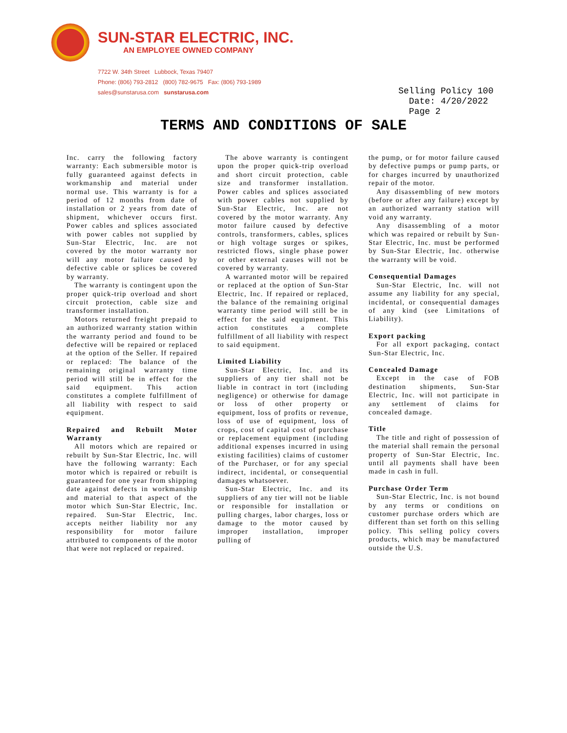SUN-STAR ELECTRIC, INC.
AN EMPLOYEE OWNED COMPANY
7722 W. 34th Street Lubbock, Texas 79407
Phone: (806) 793-2812 (800) 782-9675 Fax: (806) 793-1989
sales@sunstarusa.com sunstarusa.com
Selling Policy 100
Date: 4/20/2022
Page 2
TERMS AND CONDITIONS OF SALE
Inc. carry the following factory warranty: Each submersible motor is fully guaranteed against defects in workmanship and material under normal use. This warranty is for a period of 12 months from date of installation or 2 years from date of shipment, whichever occurs first. Power cables and splices associated with power cables not supplied by Sun-Star Electric, Inc. are not covered by the motor warranty nor will any motor failure caused by defective cable or splices be covered by warranty.
The warranty is contingent upon the proper quick-trip overload and short circuit protection, cable size and transformer installation.
Motors returned freight prepaid to an authorized warranty station within the warranty period and found to be defective will be repaired or replaced at the option of the Seller. If repaired or replaced: The balance of the remaining original warranty time period will still be in effect for the said equipment. This action constitutes a complete fulfillment of all liability with respect to said equipment.
Repaired and Rebuilt Motor Warranty
All motors which are repaired or rebuilt by Sun-Star Electric, Inc. will have the following warranty: Each motor which is repaired or rebuilt is guaranteed for one year from shipping date against defects in workmanship and material to that aspect of the motor which Sun-Star Electric, Inc. repaired. Sun-Star Electric, Inc. accepts neither liability nor any responsibility for motor failure attributed to components of the motor that were not replaced or repaired.
The above warranty is contingent upon the proper quick-trip overload and short circuit protection, cable size and transformer installation. Power cables and splices associated with power cables not supplied by Sun-Star Electric, Inc. are not covered by the motor warranty. Any motor failure caused by defective controls, transformers, cables, splices or high voltage surges or spikes, restricted flows, single phase power or other external causes will not be covered by warranty.
A warranted motor will be repaired or replaced at the option of Sun-Star Electric, Inc. If repaired or replaced, the balance of the remaining original warranty time period will still be in effect for the said equipment. This action constitutes a complete fulfillment of all liability with respect to said equipment.
Limited Liability
Sun-Star Electric, Inc. and its suppliers of any tier shall not be liable in contract in tort (including negligence) or otherwise for damage or loss of other property or equipment, loss of profits or revenue, loss of use of equipment, loss of crops, cost of capital cost of purchase or replacement equipment (including additional expenses incurred in using existing facilities) claims of customer of the Purchaser, or for any special indirect, incidental, or consequential damages whatsoever.
Sun-Star Electric, Inc. and its suppliers of any tier will not be liable or responsible for installation or pulling charges, labor charges, loss or damage to the motor caused by improper installation, improper pulling of
the pump, or for motor failure caused by defective pumps or pump parts, or for charges incurred by unauthorized repair of the motor.
Any disassembling of new motors (before or after any failure) except by an authorized warranty station will void any warranty.
Any disassembling of a motor which was repaired or rebuilt by Sun-Star Electric, Inc. must be performed by Sun-Star Electric, Inc. otherwise the warranty will be void.
Consequential Damages
Sun-Star Electric, Inc. will not assume any liability for any special, incidental, or consequential damages of any kind (see Limitations of Liability).
Export packing
For all export packaging, contact Sun-Star Electric, Inc.
Concealed Damage
Except in the case of FOB destination shipments, Sun-Star Electric, Inc. will not participate in any settlement of claims for concealed damage.
Title
The title and right of possession of the material shall remain the personal property of Sun-Star Electric, Inc. until all payments shall have been made in cash in full.
Purchase Order Term
Sun-Star Electric, Inc. is not bound by any terms or conditions on customer purchase orders which are different than set forth on this selling policy. This selling policy covers products, which may be manufactured outside the U.S.